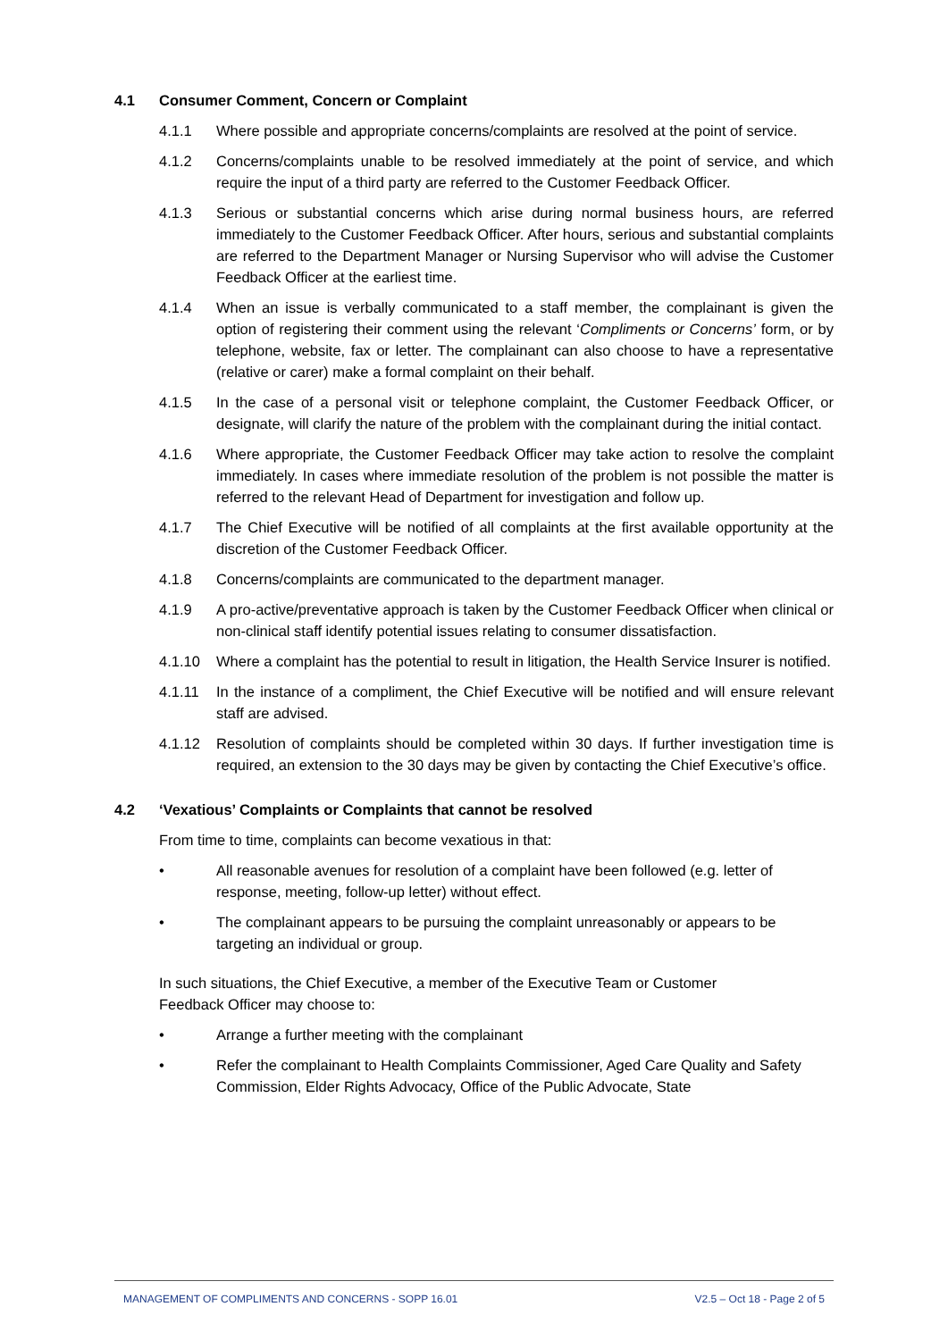4.1 Consumer Comment, Concern or Complaint
4.1.1 Where possible and appropriate concerns/complaints are resolved at the point of service.
4.1.2 Concerns/complaints unable to be resolved immediately at the point of service, and which require the input of a third party are referred to the Customer Feedback Officer.
4.1.3 Serious or substantial concerns which arise during normal business hours, are referred immediately to the Customer Feedback Officer. After hours, serious and substantial complaints are referred to the Department Manager or Nursing Supervisor who will advise the Customer Feedback Officer at the earliest time.
4.1.4 When an issue is verbally communicated to a staff member, the complainant is given the option of registering their comment using the relevant ‘Compliments or Concerns’ form, or by telephone, website, fax or letter. The complainant can also choose to have a representative (relative or carer) make a formal complaint on their behalf.
4.1.5 In the case of a personal visit or telephone complaint, the Customer Feedback Officer, or designate, will clarify the nature of the problem with the complainant during the initial contact.
4.1.6 Where appropriate, the Customer Feedback Officer may take action to resolve the complaint immediately. In cases where immediate resolution of the problem is not possible the matter is referred to the relevant Head of Department for investigation and follow up.
4.1.7 The Chief Executive will be notified of all complaints at the first available opportunity at the discretion of the Customer Feedback Officer.
4.1.8 Concerns/complaints are communicated to the department manager.
4.1.9 A pro-active/preventative approach is taken by the Customer Feedback Officer when clinical or non-clinical staff identify potential issues relating to consumer dissatisfaction.
4.1.10 Where a complaint has the potential to result in litigation, the Health Service Insurer is notified.
4.1.11 In the instance of a compliment, the Chief Executive will be notified and will ensure relevant staff are advised.
4.1.12 Resolution of complaints should be completed within 30 days. If further investigation time is required, an extension to the 30 days may be given by contacting the Chief Executive’s office.
4.2 ‘Vexatious’ Complaints or Complaints that cannot be resolved
From time to time, complaints can become vexatious in that:
• All reasonable avenues for resolution of a complaint have been followed (e.g. letter of response, meeting, follow-up letter) without effect.
• The complainant appears to be pursuing the complaint unreasonably or appears to be targeting an individual or group.
In such situations, the Chief Executive, a member of the Executive Team or Customer
Feedback Officer may choose to:
• Arrange a further meeting with the complainant
• Refer the complainant to Health Complaints Commissioner, Aged Care Quality and Safety Commission, Elder Rights Advocacy, Office of the Public Advocate, State
MANAGEMENT OF COMPLIMENTS AND CONCERNS - SOPP 16.01 V2.5 – Oct 18 - Page 2 of 5